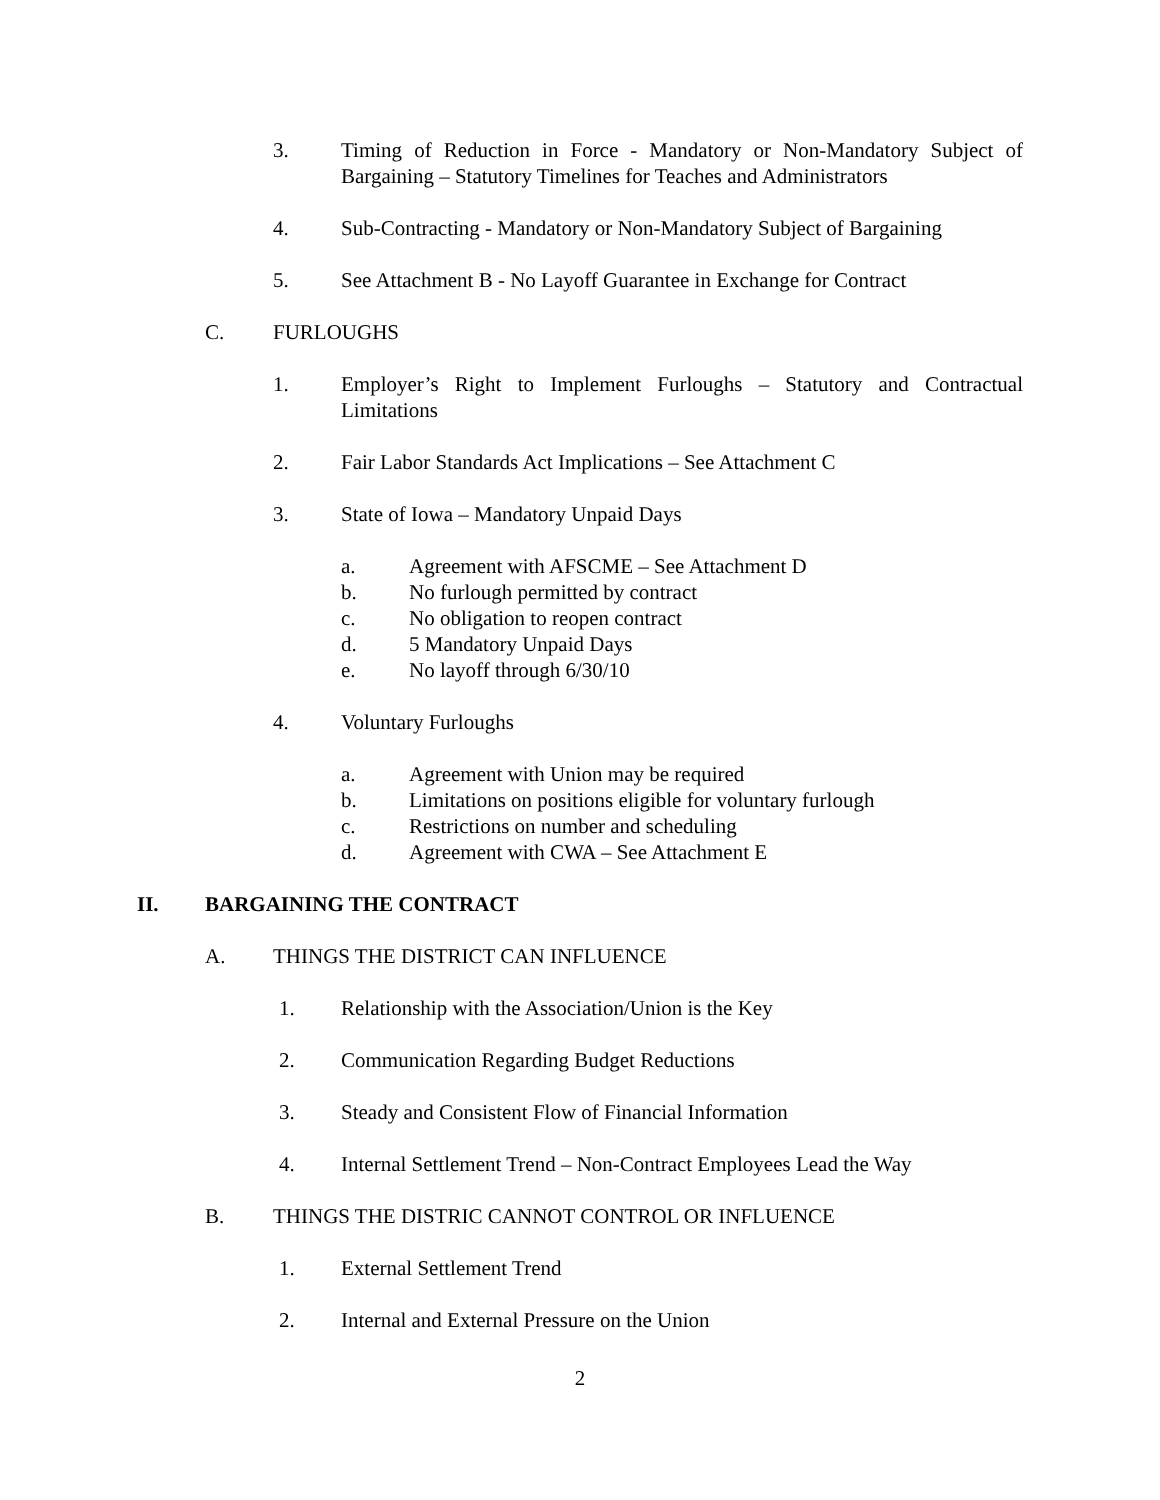3. Timing of Reduction in Force - Mandatory or Non-Mandatory Subject of Bargaining – Statutory Timelines for Teaches and Administrators
4. Sub-Contracting - Mandatory or Non-Mandatory Subject of Bargaining
5. See Attachment B - No Layoff Guarantee in Exchange for Contract
C. FURLOUGHS
1. Employer’s Right to Implement Furloughs – Statutory and Contractual Limitations
2. Fair Labor Standards Act Implications – See Attachment C
3. State of Iowa – Mandatory Unpaid Days
a. Agreement with AFSCME – See Attachment D
b. No furlough permitted by contract
c. No obligation to reopen contract
d. 5 Mandatory Unpaid Days
e. No layoff through 6/30/10
4. Voluntary Furloughs
a. Agreement with Union may be required
b. Limitations on positions eligible for voluntary furlough
c. Restrictions on number and scheduling
d. Agreement with CWA – See Attachment E
II. BARGAINING THE CONTRACT
A. THINGS THE DISTRICT CAN INFLUENCE
1. Relationship with the Association/Union is the Key
2. Communication Regarding Budget Reductions
3. Steady and Consistent Flow of Financial Information
4. Internal Settlement Trend – Non-Contract Employees Lead the Way
B. THINGS THE DISTRIC CANNOT CONTROL OR INFLUENCE
1. External Settlement Trend
2. Internal and External Pressure on the Union
2